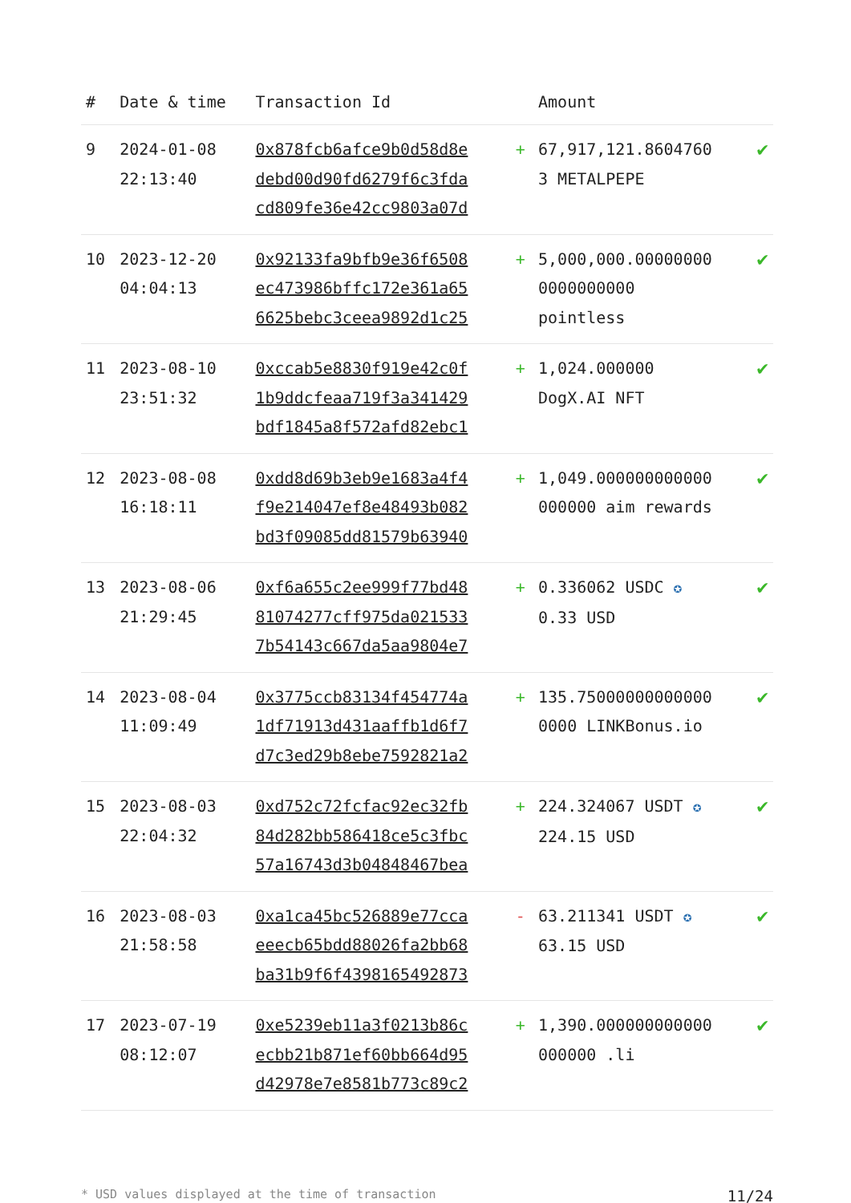| # | Date & time | Transaction Id | | Amount | |
| --- | --- | --- | --- | --- | --- |
| 9 | 2024-01-08 22:13:40 | 0x878fcb6afce9b0d58d8e debd00d90fd6279f6c3fda cd809fe36e42cc9803a07d | + | 67,917,121.8604760 3 METALPEPE | ✔ |
| 10 | 2023-12-20 04:04:13 | 0x92133fa9bfb9e36f6508 ec473986bffc172e361a65 6625bebc3ceea9892d1c25 | + | 5,000,000.00000000 0000000000 pointless | ✔ |
| 11 | 2023-08-10 23:51:32 | 0xccab5e8830f919e42c0f 1b9ddcfeaa719f3a341429 bdf1845a8f572afd82ebc1 | + | 1,024.000000 DogX.AI NFT | ✔ |
| 12 | 2023-08-08 16:18:11 | 0xdd8d69b3eb9e1683a4f4 f9e214047ef8e48493b082 bd3f09085dd81579b63940 | + | 1,049.000000000000 000000 aim rewards | ✔ |
| 13 | 2023-08-06 21:29:45 | 0xf6a655c2ee999f77bd48 81074277cff975da021533 7b54143c667da5aa9804e7 | + | 0.336062 USDC ✪ 0.33 USD | ✔ |
| 14 | 2023-08-04 11:09:49 | 0x3775ccb83134f454774a 1df71913d431aaffb1d6f7 d7c3ed29b8ebe7592821a2 | + | 135.75000000000000 0000 LINKBonus.io | ✔ |
| 15 | 2023-08-03 22:04:32 | 0xd752c72fcfac92ec32fb 84d282bb586418ce5c3fbc 57a16743d3b04848467bea | + | 224.324067 USDT ✪ 224.15 USD | ✔ |
| 16 | 2023-08-03 21:58:58 | 0xa1ca45bc526889e77cca eeecb65bdd88026fa2bb68 ba31b9f6f4398165492873 | - | 63.211341 USDT ✪ 63.15 USD | ✔ |
| 17 | 2023-07-19 08:12:07 | 0xe5239eb11a3f0213b86c ecbb21b871ef60bb664d95 d42978e7e8581b773c89c2 | + | 1,390.000000000000 000000 .li | ✔ |
* USD values displayed at the time of transaction 11/24